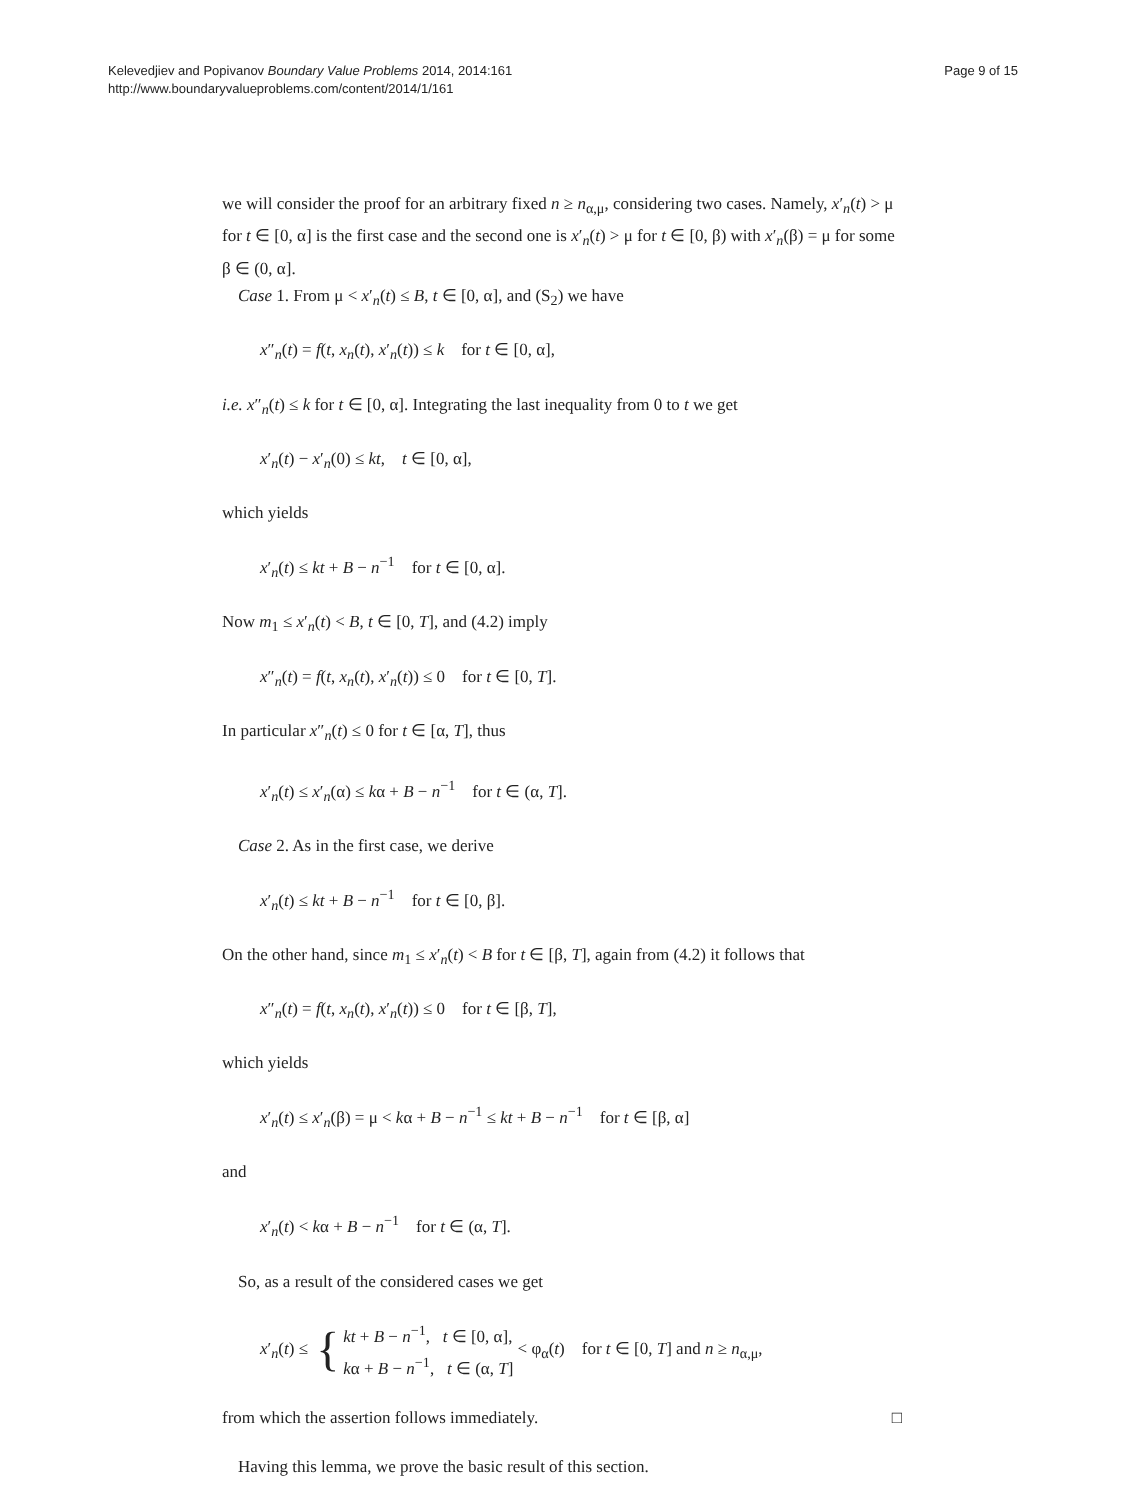Kelevedjiev and Popivanov Boundary Value Problems 2014, 2014:161
http://www.boundaryvalueproblems.com/content/2014/1/161
Page 9 of 15
we will consider the proof for an arbitrary fixed n ≥ n<sub>α,μ</sub>, considering two cases. Namely, x′<sub>n</sub>(t) > μ for t ∈ [0, α] is the first case and the second one is x′<sub>n</sub>(t) > μ for t ∈ [0, β) with x′<sub>n</sub>(β) = μ for some β ∈ (0, α].
Case 1. From μ < x′<sub>n</sub>(t) ≤ B, t ∈ [0, α], and (S<sub>2</sub>) we have
x″<sub>n</sub>(t) = f(t, x<sub>n</sub>(t), x′<sub>n</sub>(t)) ≤ k for t ∈ [0, α],
i.e. x″<sub>n</sub>(t) ≤ k for t ∈ [0, α]. Integrating the last inequality from 0 to t we get
x′<sub>n</sub>(t) − x′<sub>n</sub>(0) ≤ kt, t ∈ [0, α],
which yields
x′<sub>n</sub>(t) ≤ kt + B − n<sup>−1</sup> for t ∈ [0, α].
Now m<sub>1</sub> ≤ x′<sub>n</sub>(t) < B, t ∈ [0, T], and (4.2) imply
x″<sub>n</sub>(t) = f(t, x<sub>n</sub>(t), x′<sub>n</sub>(t)) ≤ 0 for t ∈ [0, T].
In particular x″<sub>n</sub>(t) ≤ 0 for t ∈ [α, T], thus
x′<sub>n</sub>(t) ≤ x′<sub>n</sub>(α) ≤ kα + B − n<sup>−1</sup> for t ∈ (α, T].
Case 2. As in the first case, we derive
x′<sub>n</sub>(t) ≤ kt + B − n<sup>−1</sup> for t ∈ [0, β].
On the other hand, since m<sub>1</sub> ≤ x′<sub>n</sub>(t) < B for t ∈ [β, T], again from (4.2) it follows that
x″<sub>n</sub>(t) = f(t, x<sub>n</sub>(t), x′<sub>n</sub>(t)) ≤ 0 for t ∈ [β, T],
which yields
x′<sub>n</sub>(t) ≤ x′<sub>n</sub>(β) = μ < kα + B − n<sup>−1</sup> ≤ kt + B − n<sup>−1</sup> for t ∈ [β, α]
and
x′<sub>n</sub>(t) < kα + B − n<sup>−1</sup> for t ∈ (α, T].
So, as a result of the considered cases we get
x′<sub>n</sub>(t) ≤ { kt + B − n<sup>−1</sup>, t ∈ [0, α],
kα + B − n<sup>−1</sup>, t ∈ (α, T] < φ<sub>α</sub>(t) for t ∈ [0, T] and n ≥ n<sub>α,μ</sub>,
from which the assertion follows immediately. □
Having this lemma, we prove the basic result of this section.